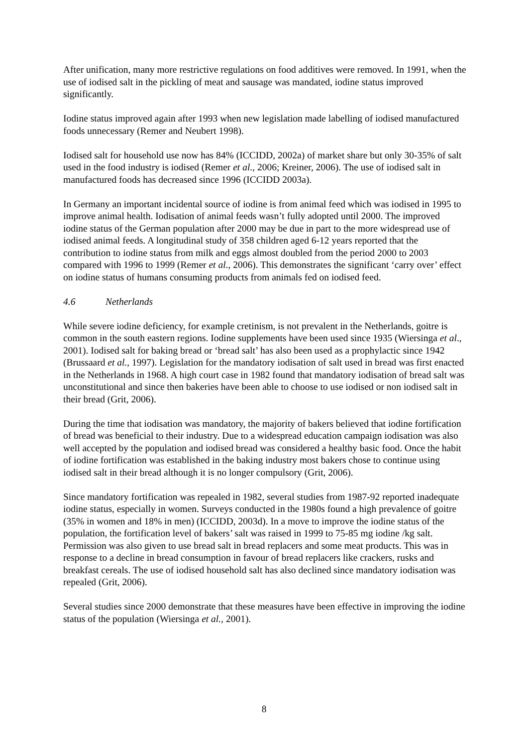After unification, many more restrictive regulations on food additives were removed. In 1991, when the use of iodised salt in the pickling of meat and sausage was mandated, iodine status improved significantly.
Iodine status improved again after 1993 when new legislation made labelling of iodised manufactured foods unnecessary (Remer and Neubert 1998).
Iodised salt for household use now has 84% (ICCIDD, 2002a) of market share but only 30-35% of salt used in the food industry is iodised (Remer et al., 2006; Kreiner, 2006). The use of iodised salt in manufactured foods has decreased since 1996 (ICCIDD 2003a).
In Germany an important incidental source of iodine is from animal feed which was iodised in 1995 to improve animal health. Iodisation of animal feeds wasn’t fully adopted until 2000. The improved iodine status of the German population after 2000 may be due in part to the more widespread use of iodised animal feeds. A longitudinal study of 358 children aged 6-12 years reported that the contribution to iodine status from milk and eggs almost doubled from the period 2000 to 2003 compared with 1996 to 1999 (Remer et al., 2006). This demonstrates the significant ‘carry over’ effect on iodine status of humans consuming products from animals fed on iodised feed.
4.6 Netherlands
While severe iodine deficiency, for example cretinism, is not prevalent in the Netherlands, goitre is common in the south eastern regions. Iodine supplements have been used since 1935 (Wiersinga et al., 2001). Iodised salt for baking bread or ‘bread salt’ has also been used as a prophylactic since 1942 (Brussaard et al., 1997). Legislation for the mandatory iodisation of salt used in bread was first enacted in the Netherlands in 1968. A high court case in 1982 found that mandatory iodisation of bread salt was unconstitutional and since then bakeries have been able to choose to use iodised or non iodised salt in their bread (Grit, 2006).
During the time that iodisation was mandatory, the majority of bakers believed that iodine fortification of bread was beneficial to their industry. Due to a widespread education campaign iodisation was also well accepted by the population and iodised bread was considered a healthy basic food. Once the habit of iodine fortification was established in the baking industry most bakers chose to continue using iodised salt in their bread although it is no longer compulsory (Grit, 2006).
Since mandatory fortification was repealed in 1982, several studies from 1987-92 reported inadequate iodine status, especially in women. Surveys conducted in the 1980s found a high prevalence of goitre (35% in women and 18% in men) (ICCIDD, 2003d). In a move to improve the iodine status of the population, the fortification level of bakers’ salt was raised in 1999 to 75-85 mg iodine /kg salt. Permission was also given to use bread salt in bread replacers and some meat products. This was in response to a decline in bread consumption in favour of bread replacers like crackers, rusks and breakfast cereals. The use of iodised household salt has also declined since mandatory iodisation was repealed (Grit, 2006).
Several studies since 2000 demonstrate that these measures have been effective in improving the iodine status of the population (Wiersinga et al., 2001).
8